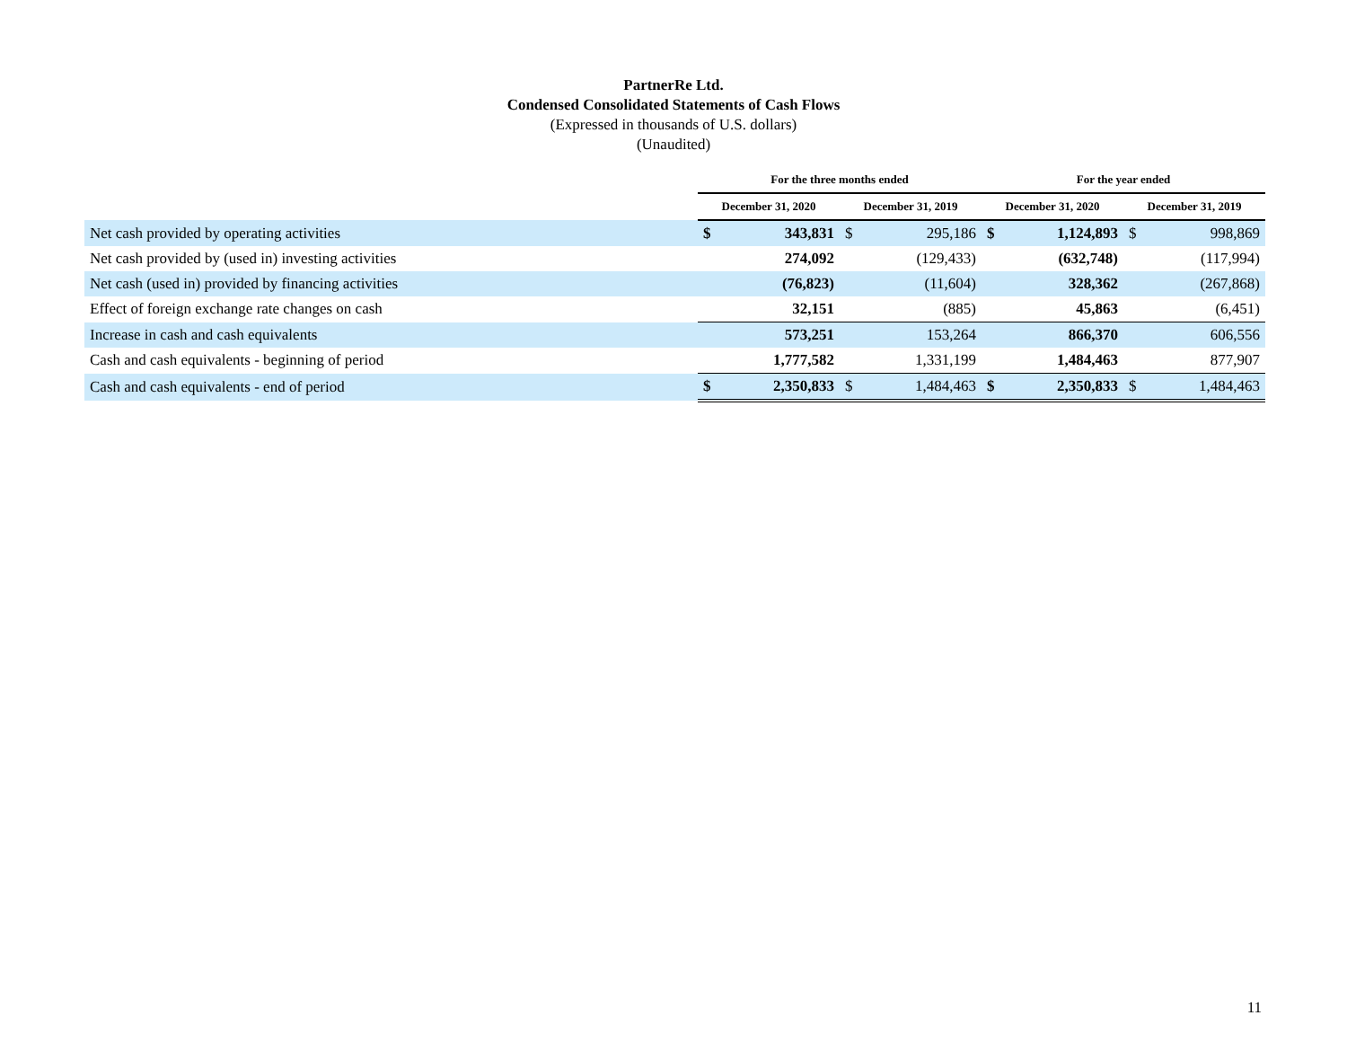PartnerRe Ltd.
Condensed Consolidated Statements of Cash Flows
(Expressed in thousands of U.S. dollars)
(Unaudited)
| | For the three months ended | | | | For the year ended | | | |
| --- | --- | --- | --- | --- | --- | --- | --- | --- |
| | December 31, 2020 | | December 31, 2019 | | December 31, 2020 | | December 31, 2019 | |
| Net cash provided by operating activities | $ | 343,831 | $ | 295,186 | $ | 1,124,893 | $ | 998,869 |
| Net cash provided by (used in) investing activities | | 274,092 | | (129,433) | | (632,748) | | (117,994) |
| Net cash (used in) provided by financing activities | | (76,823) | | (11,604) | | 328,362 | | (267,868) |
| Effect of foreign exchange rate changes on cash | | 32,151 | | (885) | | 45,863 | | (6,451) |
| Increase in cash and cash equivalents | | 573,251 | | 153,264 | | 866,370 | | 606,556 |
| Cash and cash equivalents - beginning of period | | 1,777,582 | | 1,331,199 | | 1,484,463 | | 877,907 |
| Cash and cash equivalents - end of period | $ | 2,350,833 | $ | 1,484,463 | $ | 2,350,833 | $ | 1,484,463 |
11